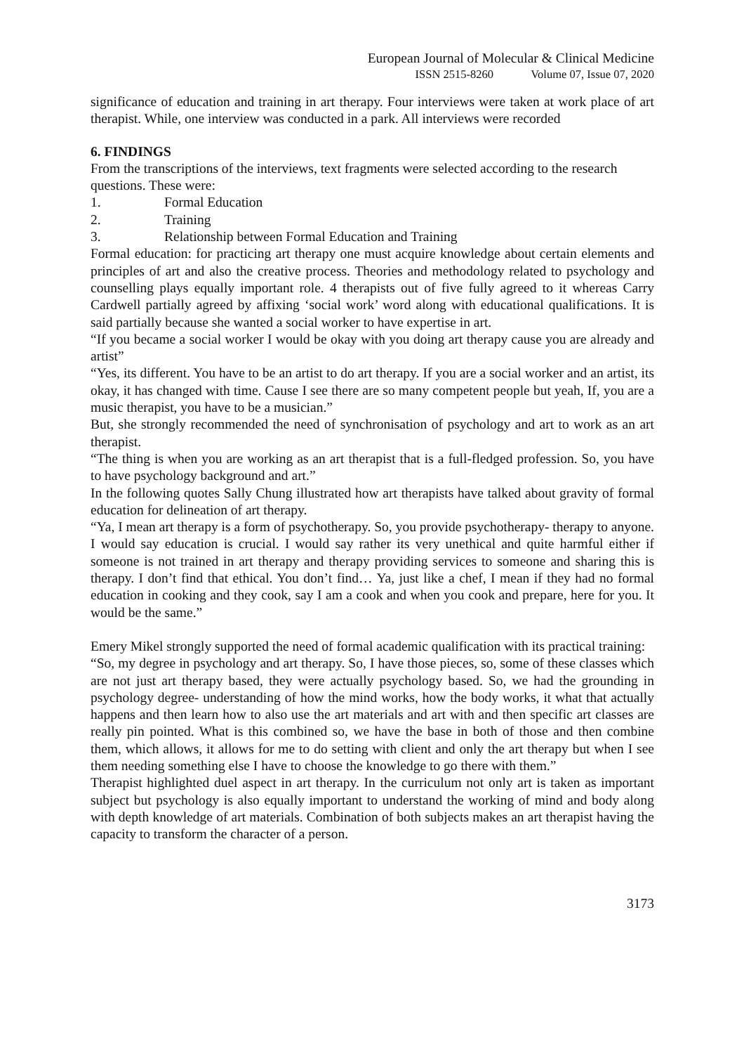European Journal of Molecular & Clinical Medicine
ISSN 2515-8260 Volume 07, Issue 07, 2020
significance of education and training in art therapy. Four interviews were taken at work place of art therapist. While, one interview was conducted in a park. All interviews were recorded
6. FINDINGS
From the transcriptions of the interviews, text fragments were selected according to the research questions. These were:
1. Formal Education
2. Training
3. Relationship between Formal Education and Training
Formal education: for practicing art therapy one must acquire knowledge about certain elements and principles of art and also the creative process. Theories and methodology related to psychology and counselling plays equally important role. 4 therapists out of five fully agreed to it whereas Carry Cardwell partially agreed by affixing ‘social work’ word along with educational qualifications. It is said partially because she wanted a social worker to have expertise in art.
“If you became a social worker I would be okay with you doing art therapy cause you are already and artist”
“Yes, its different. You have to be an artist to do art therapy. If you are a social worker and an artist, its okay, it has changed with time. Cause I see there are so many competent people but yeah, If, you are a music therapist, you have to be a musician.”
But, she strongly recommended the need of synchronisation of psychology and art to work as an art therapist.
“The thing is when you are working as an art therapist that is a full-fledged profession. So, you have to have psychology background and art.”
In the following quotes Sally Chung illustrated how art therapists have talked about gravity of formal education for delineation of art therapy.
“Ya, I mean art therapy is a form of psychotherapy. So, you provide psychotherapy- therapy to anyone. I would say education is crucial. I would say rather its very unethical and quite harmful either if someone is not trained in art therapy and therapy providing services to someone and sharing this is therapy. I don’t find that ethical. You don’t find… Ya, just like a chef, I mean if they had no formal education in cooking and they cook, say I am a cook and when you cook and prepare, here for you. It would be the same.”
Emery Mikel strongly supported the need of formal academic qualification with its practical training:
“So, my degree in psychology and art therapy. So, I have those pieces, so, some of these classes which are not just art therapy based, they were actually psychology based. So, we had the grounding in psychology degree- understanding of how the mind works, how the body works, it what that actually happens and then learn how to also use the art materials and art with and then specific art classes are really pin pointed. What is this combined so, we have the base in both of those and then combine them, which allows, it allows for me to do setting with client and only the art therapy but when I see them needing something else I have to choose the knowledge to go there with them.”
Therapist highlighted duel aspect in art therapy. In the curriculum not only art is taken as important subject but psychology is also equally important to understand the working of mind and body along with depth knowledge of art materials. Combination of both subjects makes an art therapist having the capacity to transform the character of a person.
3173